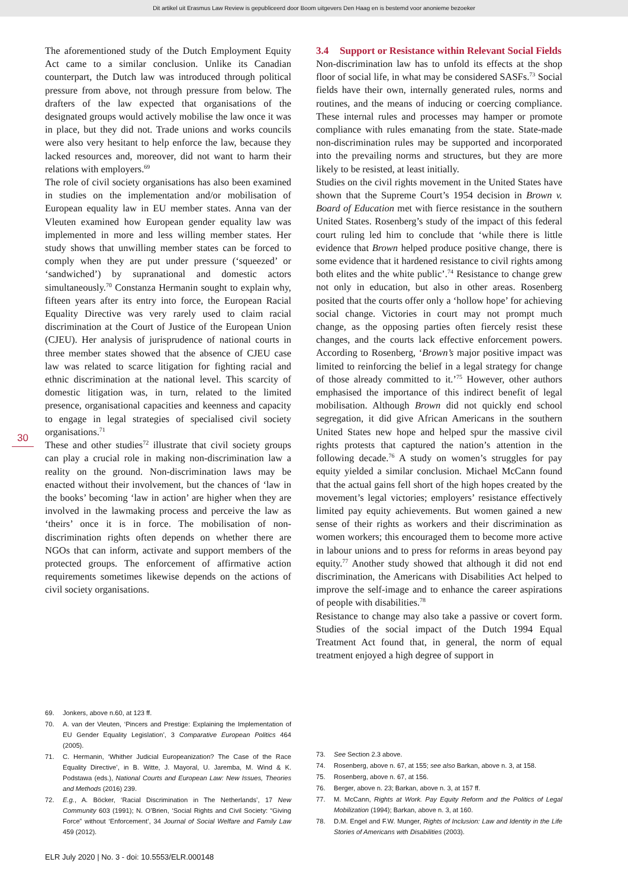Dit artikel uit Erasmus Law Review is gepubliceerd door Boom uitgevers Den Haag en is bestemd voor anonieme bezoeker
The aforementioned study of the Dutch Employment Equity Act came to a similar conclusion. Unlike its Canadian counterpart, the Dutch law was introduced through political pressure from above, not through pressure from below. The drafters of the law expected that organisations of the designated groups would actively mobilise the law once it was in place, but they did not. Trade unions and works councils were also very hesitant to help enforce the law, because they lacked resources and, moreover, did not want to harm their relations with employers.<sup>69</sup>
The role of civil society organisations has also been examined in studies on the implementation and/or mobilisation of European equality law in EU member states. Anna van der Vleuten examined how European gender equality law was implemented in more and less willing member states. Her study shows that unwilling member states can be forced to comply when they are put under pressure (‘squeezed’ or ‘sandwiched’) by supranational and domestic actors simultaneously.<sup>70</sup> Constanza Hermanin sought to explain why, fifteen years after its entry into force, the European Racial Equality Directive was very rarely used to claim racial discrimination at the Court of Justice of the European Union (CJEU). Her analysis of jurisprudence of national courts in three member states showed that the absence of CJEU case law was related to scarce litigation for fighting racial and ethnic discrimination at the national level. This scarcity of domestic litigation was, in turn, related to the limited presence, organisational capacities and keenness and capacity to engage in legal strategies of specialised civil society organisations.<sup>71</sup>
These and other studies<sup>72</sup> illustrate that civil society groups can play a crucial role in making non-discrimination law a reality on the ground. Non-discrimination laws may be enacted without their involvement, but the chances of ‘law in the books’ becoming ‘law in action’ are higher when they are involved in the lawmaking process and perceive the law as ‘theirs’ once it is in force. The mobilisation of non-discrimination rights often depends on whether there are NGOs that can inform, activate and support members of the protected groups. The enforcement of affirmative action requirements sometimes likewise depends on the actions of civil society organisations.
69. Jonkers, above n.60, at 123 ff.
70. A. van der Vleuten, ‘Pincers and Prestige: Explaining the Implementation of EU Gender Equality Legislation’, 3 Comparative European Politics 464 (2005).
71. C. Hermanin, ‘Whither Judicial Europeanization? The Case of the Race Equality Directive’, in B. Witte, J. Mayoral, U. Jaremba, M. Wind & K. Podstawa (eds.), National Courts and European Law: New Issues, Theories and Methods (2016) 239.
72. E.g., A. Böcker, ‘Racial Discrimination in The Netherlands’, 17 New Community 603 (1991); N. O’Brien, ‘Social Rights and Civil Society: “Giving Force” without ‘Enforcement’, 34 Journal of Social Welfare and Family Law 459 (2012).
3.4 Support or Resistance within Relevant Social Fields
Non-discrimination law has to unfold its effects at the shop floor of social life, in what may be considered SASFs.<sup>73</sup> Social fields have their own, internally generated rules, norms and routines, and the means of inducing or coercing compliance. These internal rules and processes may hamper or promote compliance with rules emanating from the state. State-made non-discrimination rules may be supported and incorporated into the prevailing norms and structures, but they are more likely to be resisted, at least initially.
Studies on the civil rights movement in the United States have shown that the Supreme Court’s 1954 decision in Brown v. Board of Education met with fierce resistance in the southern United States. Rosenberg’s study of the impact of this federal court ruling led him to conclude that ‘while there is little evidence that Brown helped produce positive change, there is some evidence that it hardened resistance to civil rights among both elites and the white public’.<sup>74</sup> Resistance to change grew not only in education, but also in other areas. Rosenberg posited that the courts offer only a ‘hollow hope’ for achieving social change. Victories in court may not prompt much change, as the opposing parties often fiercely resist these changes, and the courts lack effective enforcement powers. According to Rosenberg, ‘Brown’s major positive impact was limited to reinforcing the belief in a legal strategy for change of those already committed to it.’<sup>75</sup> However, other authors emphasised the importance of this indirect benefit of legal mobilisation. Although Brown did not quickly end school segregation, it did give African Americans in the southern United States new hope and helped spur the massive civil rights protests that captured the nation’s attention in the following decade.<sup>76</sup> A study on women’s struggles for pay equity yielded a similar conclusion. Michael McCann found that the actual gains fell short of the high hopes created by the movement’s legal victories; employers’ resistance effectively limited pay equity achievements. But women gained a new sense of their rights as workers and their discrimination as women workers; this encouraged them to become more active in labour unions and to press for reforms in areas beyond pay equity.<sup>77</sup> Another study showed that although it did not end discrimination, the Americans with Disabilities Act helped to improve the self-image and to enhance the career aspirations of people with disabilities.<sup>78</sup>
Resistance to change may also take a passive or covert form. Studies of the social impact of the Dutch 1994 Equal Treatment Act found that, in general, the norm of equal treatment enjoyed a high degree of support in
73. See Section 2.3 above.
74. Rosenberg, above n. 67, at 155; see also Barkan, above n. 3, at 158.
75. Rosenberg, above n. 67, at 156.
76. Berger, above n. 23; Barkan, above n. 3, at 157 ff.
77. M. McCann, Rights at Work. Pay Equity Reform and the Politics of Legal Mobilization (1994); Barkan, above n. 3, at 160.
78. D.M. Engel and F.W. Munger, Rights of Inclusion: Law and Identity in the Life Stories of Americans with Disabilities (2003).
30
ELR July 2020 | No. 3 - doi: 10.5553/ELR.000148